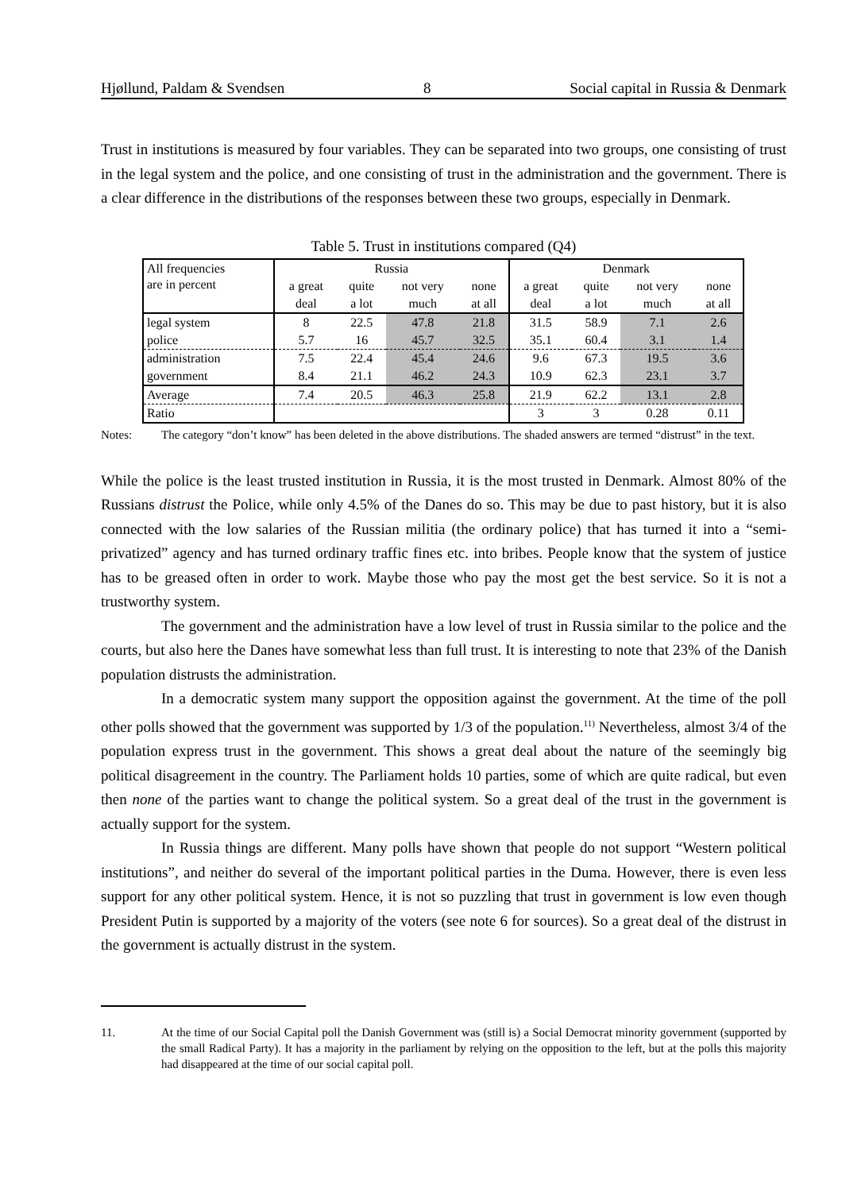Hjøllund, Paldam & Svendsen 8 Social capital in Russia & Denmark
Trust in institutions is measured by four variables. They can be separated into two groups, one consisting of trust in the legal system and the police, and one consisting of trust in the administration and the government. There is a clear difference in the distributions of the responses between these two groups, especially in Denmark.
Table 5. Trust in institutions compared (Q4)
| All frequencies are in percent | Russia | | | | Denmark | | | |
| --- | --- | --- | --- | --- | --- | --- | --- | --- |
| | a great | quite | not very | none | a great | quite | not very | none |
| | deal | a lot | much | at all | deal | a lot | much | at all |
| legal system | 8 | 22.5 | 47.8 | 21.8 | 31.5 | 58.9 | 7.1 | 2.6 |
| police | 5.7 | 16 | 45.7 | 32.5 | 35.1 | 60.4 | 3.1 | 1.4 |
| administration | 7.5 | 22.4 | 45.4 | 24.6 | 9.6 | 67.3 | 19.5 | 3.6 |
| government | 8.4 | 21.1 | 46.2 | 24.3 | 10.9 | 62.3 | 23.1 | 3.7 |
| Average | 7.4 | 20.5 | 46.3 | 25.8 | 21.9 | 62.2 | 13.1 | 2.8 |
| Ratio | | | | | 3 | 3 | 0.28 | 0.11 |
Notes: The category “don’t know” has been deleted in the above distributions. The shaded answers are termed “distrust” in the text.
While the police is the least trusted institution in Russia, it is the most trusted in Denmark. Almost 80% of the Russians distrust the Police, while only 4.5% of the Danes do so. This may be due to past history, but it is also connected with the low salaries of the Russian militia (the ordinary police) that has turned it into a “semi-privatized” agency and has turned ordinary traffic fines etc. into bribes. People know that the system of justice has to be greased often in order to work. Maybe those who pay the most get the best service. So it is not a trustworthy system.
The government and the administration have a low level of trust in Russia similar to the police and the courts, but also here the Danes have somewhat less than full trust. It is interesting to note that 23% of the Danish population distrusts the administration.
In a democratic system many support the opposition against the government. At the time of the poll other polls showed that the government was supported by 1/3 of the population.<sup>11)</sup> Nevertheless, almost 3/4 of the population express trust in the government. This shows a great deal about the nature of the seemingly big political disagreement in the country. The Parliament holds 10 parties, some of which are quite radical, but even then none of the parties want to change the political system. So a great deal of the trust in the government is actually support for the system.
In Russia things are different. Many polls have shown that people do not support “Western political institutions”, and neither do several of the important political parties in the Duma. However, there is even less support for any other political system. Hence, it is not so puzzling that trust in government is low even though President Putin is supported by a majority of the voters (see note 6 for sources). So a great deal of the distrust in the government is actually distrust in the system.
11. At the time of our Social Capital poll the Danish Government was (still is) a Social Democrat minority government (supported by the small Radical Party). It has a majority in the parliament by relying on the opposition to the left, but at the polls this majority had disappeared at the time of our social capital poll.